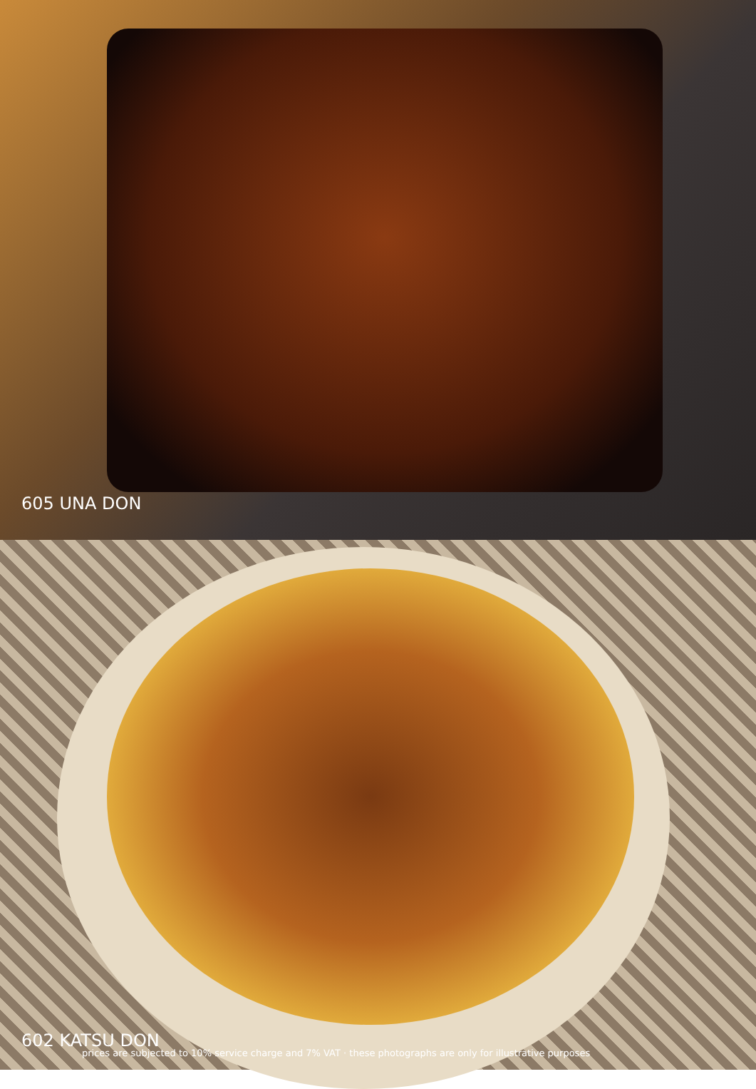605 UNA DON
602 KATSU DON
prices are subjected to 10% service charge and 7% VAT · these photographs are only for illustrative purposes